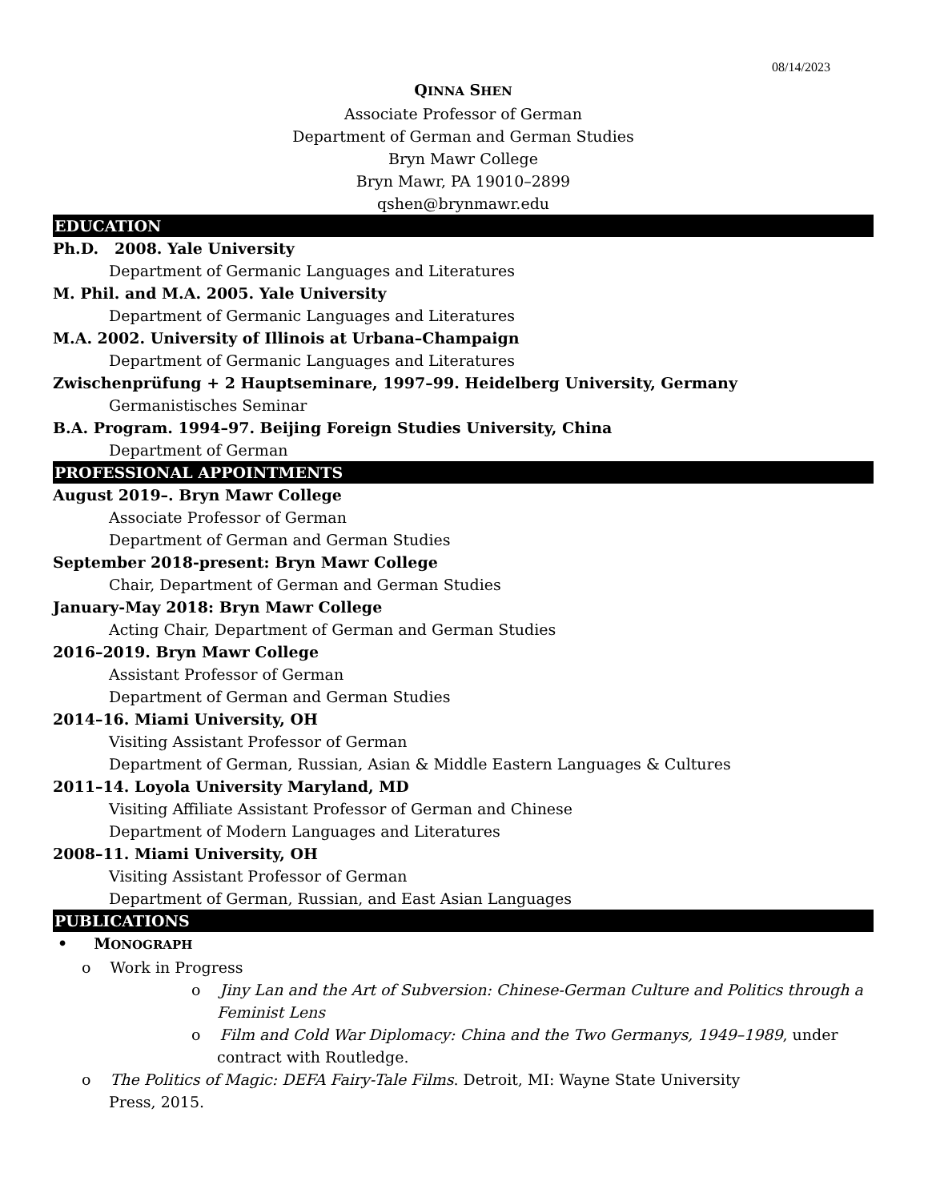08/14/2023
QINNA SHEN
Associate Professor of German
Department of German and German Studies
Bryn Mawr College
Bryn Mawr, PA 19010–2899
qshen@brynmawr.edu
EDUCATION
Ph.D. 2008. Yale University
Department of Germanic Languages and Literatures
M. Phil. and M.A. 2005. Yale University
Department of Germanic Languages and Literatures
M.A. 2002. University of Illinois at Urbana–Champaign
Department of Germanic Languages and Literatures
Zwischenprüfung + 2 Hauptseminare, 1997–99. Heidelberg University, Germany
Germanistisches Seminar
B.A. Program. 1994–97. Beijing Foreign Studies University, China
Department of German
PROFESSIONAL APPOINTMENTS
August 2019–. Bryn Mawr College
Associate Professor of German
Department of German and German Studies
September 2018-present: Bryn Mawr College
Chair, Department of German and German Studies
January-May 2018: Bryn Mawr College
Acting Chair, Department of German and German Studies
2016–2019. Bryn Mawr College
Assistant Professor of German
Department of German and German Studies
2014–16. Miami University, OH
Visiting Assistant Professor of German
Department of German, Russian, Asian & Middle Eastern Languages & Cultures
2011–14. Loyola University Maryland, MD
Visiting Affiliate Assistant Professor of German and Chinese
Department of Modern Languages and Literatures
2008–11. Miami University, OH
Visiting Assistant Professor of German
Department of German, Russian, and East Asian Languages
PUBLICATIONS
• MONOGRAPH
o Work in Progress
o Jiny Lan and the Art of Subversion: Chinese-German Culture and Politics through a Feminist Lens
o Film and Cold War Diplomacy: China and the Two Germanys, 1949–1989, under contract with Routledge.
o The Politics of Magic: DEFA Fairy-Tale Films. Detroit, MI: Wayne State University
Press, 2015.